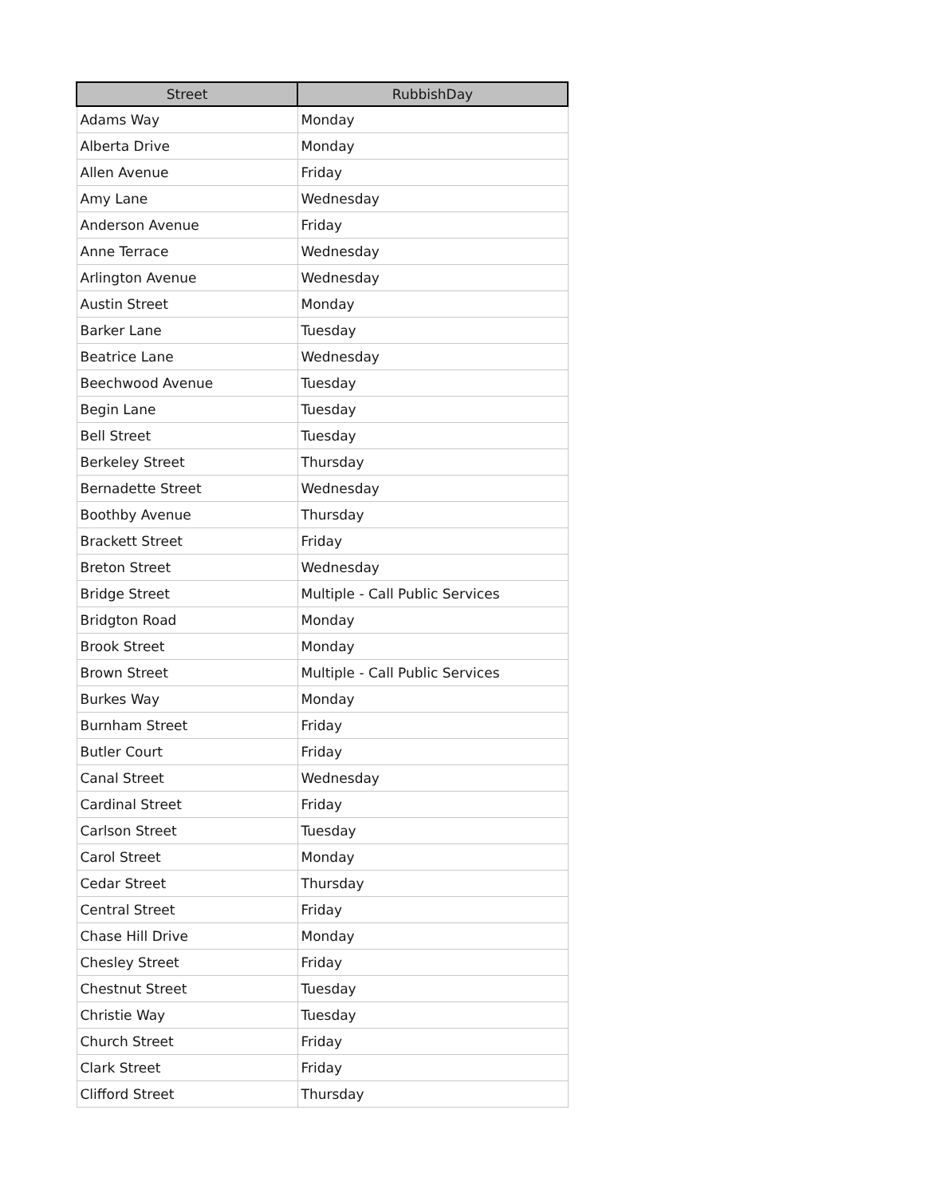| Street | RubbishDay |
| --- | --- |
| Adams Way | Monday |
| Alberta Drive | Monday |
| Allen Avenue | Friday |
| Amy Lane | Wednesday |
| Anderson Avenue | Friday |
| Anne Terrace | Wednesday |
| Arlington Avenue | Wednesday |
| Austin Street | Monday |
| Barker Lane | Tuesday |
| Beatrice Lane | Wednesday |
| Beechwood Avenue | Tuesday |
| Begin Lane | Tuesday |
| Bell Street | Tuesday |
| Berkeley Street | Thursday |
| Bernadette Street | Wednesday |
| Boothby Avenue | Thursday |
| Brackett Street | Friday |
| Breton Street | Wednesday |
| Bridge Street | Multiple - Call Public Services |
| Bridgton Road | Monday |
| Brook Street | Monday |
| Brown Street | Multiple - Call Public Services |
| Burkes Way | Monday |
| Burnham Street | Friday |
| Butler Court | Friday |
| Canal Street | Wednesday |
| Cardinal Street | Friday |
| Carlson Street | Tuesday |
| Carol Street | Monday |
| Cedar Street | Thursday |
| Central Street | Friday |
| Chase Hill Drive | Monday |
| Chesley Street | Friday |
| Chestnut Street | Tuesday |
| Christie Way | Tuesday |
| Church Street | Friday |
| Clark Street | Friday |
| Clifford Street | Thursday |